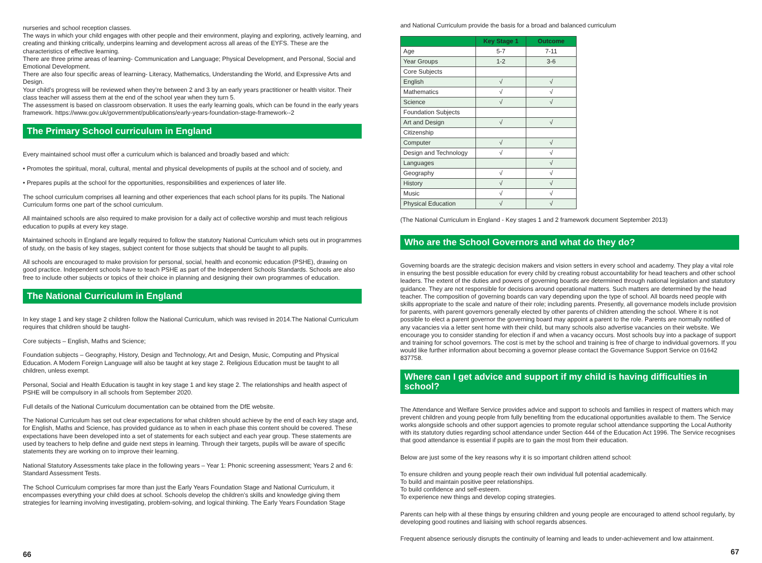nurseries and school reception classes.
The ways in which your child engages with other people and their environment, playing and exploring, actively learning, and creating and thinking critically, underpins learning and development across all areas of the EYFS. These are the characteristics of effective learning.
There are three prime areas of learning- Communication and Language; Physical Development, and Personal, Social and Emotional Development.
There are also four specific areas of learning- Literacy, Mathematics, Understanding the World, and Expressive Arts and Design.
Your child’s progress will be reviewed when they’re between 2 and 3 by an early years practitioner or health visitor. Their class teacher will assess them at the end of the school year when they turn 5.
The assessment is based on classroom observation. It uses the early learning goals, which can be found in the early years framework. https://www.gov.uk/government/publications/early-years-foundation-stage-framework--2
The Primary School curriculum in England
Every maintained school must offer a curriculum which is balanced and broadly based and which:
• Promotes the spiritual, moral, cultural, mental and physical developments of pupils at the school and of society, and
• Prepares pupils at the school for the opportunities, responsibilities and experiences of later life.
The school curriculum comprises all learning and other experiences that each school plans for its pupils. The National Curriculum forms one part of the school curriculum.
All maintained schools are also required to make provision for a daily act of collective worship and must teach religious education to pupils at every key stage.
Maintained schools in England are legally required to follow the statutory National Curriculum which sets out in programmes of study, on the basis of key stages, subject content for those subjects that should be taught to all pupils.
All schools are encouraged to make provision for personal, social, health and economic education (PSHE), drawing on good practice. Independent schools have to teach PSHE as part of the Independent Schools Standards. Schools are also free to include other subjects or topics of their choice in planning and designing their own programmes of education.
The National Curriculum in England
In key stage 1 and key stage 2 children follow the National Curriculum, which was revised in 2014.The National Curriculum requires that children should be taught-
Core subjects – English, Maths and Science;
Foundation subjects – Geography, History, Design and Technology, Art and Design, Music, Computing and Physical Education. A Modern Foreign Language will also be taught at key stage 2. Religious Education must be taught to all children, unless exempt.
Personal, Social and Health Education is taught in key stage 1 and key stage 2. The relationships and health aspect of PSHE will be compulsory in all schools from September 2020.
Full details of the National Curriculum documentation can be obtained from the DfE website.
The National Curriculum has set out clear expectations for what children should achieve by the end of each key stage and, for English, Maths and Science, has provided guidance as to when in each phase this content should be covered. These expectations have been developed into a set of statements for each subject and each year group. These statements are used by teachers to help define and guide next steps in learning. Through their targets, pupils will be aware of specific statements they are working on to improve their learning.
National Statutory Assessments take place in the following years – Year 1: Phonic screening assessment; Years 2 and 6: Standard Assessment Tests.
The School Curriculum comprises far more than just the Early Years Foundation Stage and National Curriculum, it encompasses everything your child does at school. Schools develop the children’s skills and knowledge giving them strategies for learning involving investigating, problem-solving, and logical thinking. The Early Years Foundation Stage
66
and National Curriculum provide the basis for a broad and balanced curriculum
| | Key Stage 1 | Outcome |
| --- | --- | --- |
| Age | 5-7 | 7-11 |
| Year Groups | 1-2 | 3-6 |
| Core Subjects | | |
| English | √ | √ |
| Mathematics | √ | √ |
| Science | √ | √ |
| Foundation Subjects | | |
| Art and Design | √ | √ |
| Citizenship | | |
| Computer | √ | √ |
| Design and Technology | √ | √ |
| Languages | | √ |
| Geography | √ | √ |
| History | √ | √ |
| Music | √ | √ |
| Physical Education | √ | √ |
(The National Curriculum in England - Key stages 1 and 2 framework document September 2013)
Who are the School Governors and what do they do?
Governing boards are the strategic decision makers and vision setters in every school and academy. They play a vital role in ensuring the best possible education for every child by creating robust accountability for head teachers and other school leaders. The extent of the duties and powers of governing boards are determined through national legislation and statutory guidance. They are not responsible for decisions around operational matters. Such matters are determined by the head teacher. The composition of governing boards can vary depending upon the type of school. All boards need people with skills appropriate to the scale and nature of their role; including parents. Presently, all governance models include provision for parents, with parent governors generally elected by other parents of children attending the school. Where it is not possible to elect a parent governor the governing board may appoint a parent to the role. Parents are normally notified of any vacancies via a letter sent home with their child, but many schools also advertise vacancies on their website. We encourage you to consider standing for election if and when a vacancy occurs. Most schools buy into a package of support and training for school governors. The cost is met by the school and training is free of charge to individual governors. If you would like further information about becoming a governor please contact the Governance Support Service on 01642 837758.
Where can I get advice and support if my child is having difficulties in school?
The Attendance and Welfare Service provides advice and support to schools and families in respect of matters which may prevent children and young people from fully benefiting from the educational opportunities available to them. The Service works alongside schools and other support agencies to promote regular school attendance supporting the Local Authority with its statutory duties regarding school attendance under Section 444 of the Education Act 1996. The Service recognises that good attendance is essential if pupils are to gain the most from their education.
Below are just some of the key reasons why it is so important children attend school:
To ensure children and young people reach their own individual full potential academically.
To build and maintain positive peer relationships.
To build confidence and self-esteem.
To experience new things and develop coping strategies.
Parents can help with al these things by ensuring children and young people are encouraged to attend school regularly, by developing good routines and liaising with school regards absences.
Frequent absence seriously disrupts the continuity of learning and leads to under-achievement and low attainment.
67